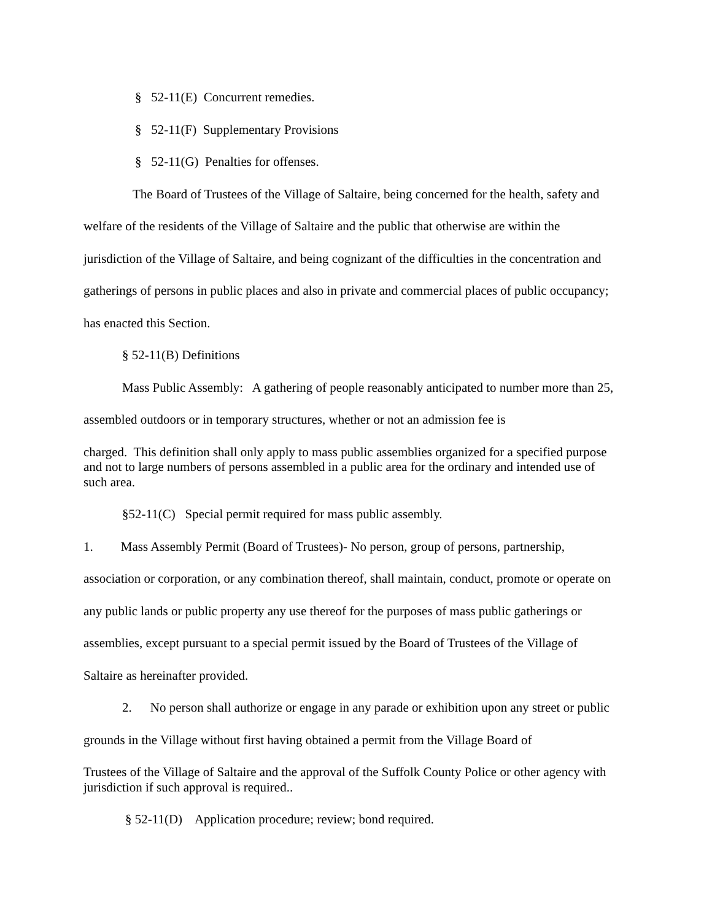§ 52-11(E) Concurrent remedies.
§ 52-11(F) Supplementary Provisions
§ 52-11(G) Penalties for offenses.
The Board of Trustees of the Village of Saltaire, being concerned for the health, safety and welfare of the residents of the Village of Saltaire and the public that otherwise are within the jurisdiction of the Village of Saltaire, and being cognizant of the difficulties in the concentration and gatherings of persons in public places and also in private and commercial places of public occupancy; has enacted this Section.
§ 52-11(B) Definitions
Mass Public Assembly: A gathering of people reasonably anticipated to number more than 25, assembled outdoors or in temporary structures, whether or not an admission fee is
charged. This definition shall only apply to mass public assemblies organized for a specified purpose and not to large numbers of persons assembled in a public area for the ordinary and intended use of such area.
§52-11(C) Special permit required for mass public assembly.
1. Mass Assembly Permit (Board of Trustees)- No person, group of persons, partnership, association or corporation, or any combination thereof, shall maintain, conduct, promote or operate on any public lands or public property any use thereof for the purposes of mass public gatherings or assemblies, except pursuant to a special permit issued by the Board of Trustees of the Village of Saltaire as hereinafter provided.
2. No person shall authorize or engage in any parade or exhibition upon any street or public grounds in the Village without first having obtained a permit from the Village Board of
Trustees of the Village of Saltaire and the approval of the Suffolk County Police or other agency with jurisdiction if such approval is required..
§ 52-11(D) Application procedure; review; bond required.